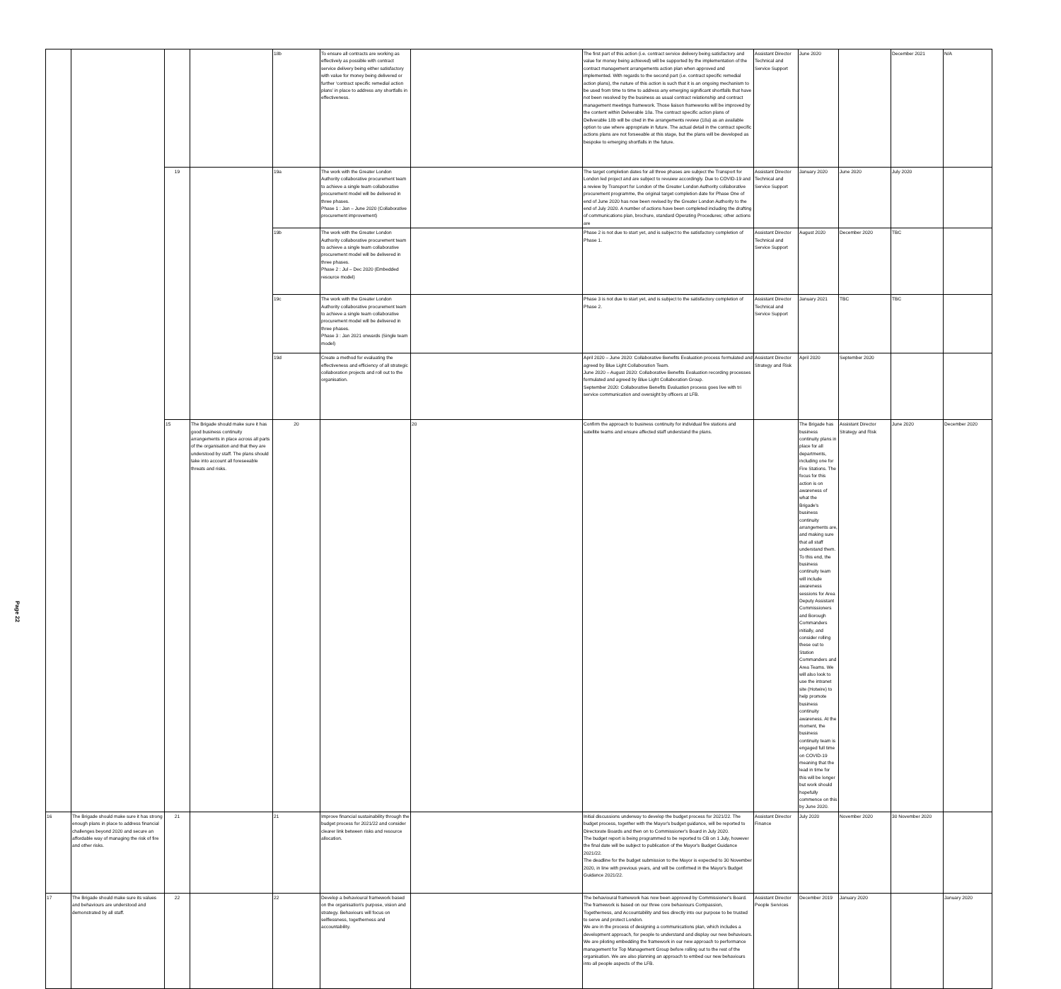Page 22
| | | | | 18b | To ensure all contracts are working as effectively as possible with contract service delivery being either satisfactory with value for money being delivered or further ‘contract specific remedial action plans’ in place to address any shortfalls in effectiveness. | | The first part of this action (i.e. contract service delivery being satisfactory and value for money being achieved) will be supported by the implementation of the contract management arrangements action plan when approved and implemented. With regards to the second part (i.e. contract specific remedial action plans), the nature of this action is such that it is an ongoing mechanism to be used from time to time to address any emerging significant shortfalls that have not been resolved by the business as usual contract relationship and contract management meetings framework. Those liaison frameworks will be improved by the content within Delverable 18a. The contract specific action plans of Deliverable 18b will be cited in the arrangements review (18a) as an available option to use where appropriate in future. The actual detail in the contract specific actions plans are not forseeable at this stage, but the plans will be developed as bespoke to emerging shortfalls in the future. | Assistant Director Technical and Service Support | June 2020 | | December 2021 | N/A | | |
| | | 19 | | 19a | The work with the Greater London Authority collaborative procurement team to achieve a single team collaborative procurement model will be delivered in three phases. Phase 1 : Jan – June 2020 (Collaborative procurement improvement) | | The target completion dates for all three phases are subject the Transport for London led project and are subject to revuiew accordingly. Due to COVID-19 and a review by Transport for London of the Greater London Authority collaborative procurement programme, the original target completion date for Phase One of end of June 2020 has now been revised by the Greater London Authority to the end of July 2020. A number of actions have been completed including the drafting of communications plan, brochure, standard Operating Procedures; other actions are | Assistant Director Technical and Service Support | January 2020 | June 2020 | July 2020 | | | |
| | | | | 19b | The work with the Greater London Authority collaborative procurement team to achieve a single team collaborative procurement model will be delivered in three phases. Phase 2 : Jul – Dec 2020 (Embedded resource model) | | Phase 2 is not due to start yet, and is subject to the satisfactory completion of Phase 1. | Assistant Director Technical and Service Support | August 2020 | December 2020 | TBC | | | |
| | | | | 19c | The work with the Greater London Authority collaborative procurement team to achieve a single team collaborative procurement model will be delivered in three phases. Phase 3 : Jan 2021 onwards (Single team model) | | Phase 3 is not due to start yet, and is subject to the satisfactory completion of Phase 2. | Assistant Director Technical and Service Support | January 2021 | TBC | TBC | | | |
| | | | | 19d | Create a method for evaluating the effectiveness and efficiency of all strategic collaboration projects and roll out to the organisation. | | April 2020 – June 2020: Collaborative Benefits Evaluation process formulated and agreed by Blue Light Collaboration Team. June 2020 – August 2020: Collaborative Benefits Evaluation recording processes formulated and agreed by Blue Light Collaboration Group. September 2020: Collaborative Benefits Evaluation process goes live with tri service communication and oversight by officers at LFB. | Assistant Director Strategy and Risk | April 2020 | September 2020 | | | | |
| | | 15 | The Brigade should make sure it has good business continuity arrangements in place across all parts of the organisation and that they are understood by staff. The plans should take into account all foreseeable threats and risks. | 20 | | 20 | Confirm the approach to business continuity for individual fire stations and satellite teams and ensure affected staff understand the plans. | | The Brigade has business continuity plans in place for all departments, including one for Fire Stations. The focus for this action is on awareness of what the Brigade's business continuity arrangements are, and making sure that all staff understand them. To this end, the business continuity team will include awareness sessions for Area Deputy Assistant Commissioners and Borough Commanders initially, and consider rolling these out to Station Commanders and Area Teams. We will also look to use the intranet site (Hotwire) to help promote business continuity awareness. At the moment, the business continuity team is engaged full time on COVID-19 meaning that the lead in time for this will be longer but work should hopefully commence on this by June 2020. | Assistant Director Strategy and Risk | June 2020 | December 2020 | | |
| 16 | The Brigade should make sure it has strong enough plans in place to address financial challenges beyond 2020 and secure an affordable way of managing the risk of fire and other risks. | 21 | | 21 | Improve financial sustainability through the budget process for 2021/22 and consider clearer link between risks and resource allocation. | | Initial discussions underway to develop the budget process for 2021/22. The budget process, together with the Mayor's budget guidance, will be reported to Directorate Boards and then on to Commissioner's Board in July 2020. The budget report is being programmed to be reported to CB on 1 July, however the final date will be subject to publication of the Mayor's Budget Guidance 2021/22. The deadline for the budget submission to the Mayor is expected to 30 November 2020, in line with previous years, and will be confirmed in the Mayor's Budget Guidance 2021/22. | Assistant Director Finance | July 2020 | November 2020 | 30 November 2020 | | | |
| 17 | The Brigade should make sure its values and behaviours are understood and demonstrated by all staff. | 22 | | 22 | Develop a behavioural framework based on the organisation's purpose, vision and strategy. Behaviours will focus on selflessness, togetherness and accountability. | | The behavioural framework has now been approved by Commissioner's Board. The framework is based on our three core behaviours Compassion, Togetherness, and Accountability and ties directly into our purpose to be trusted to serve and protect London. We are in the process of designing a communications plan, which includes a development approach, for people to understand and display our new behaviours. We are piloting embedding the framework in our new approach to performance management for Top Management Group before rolling out to the rest of the organisation. We are also planning an approach to embed our new behaviours into all people aspects of the LFB. | Assistant Director People Services | December 2019 | January 2020 | | January 2020 | | |